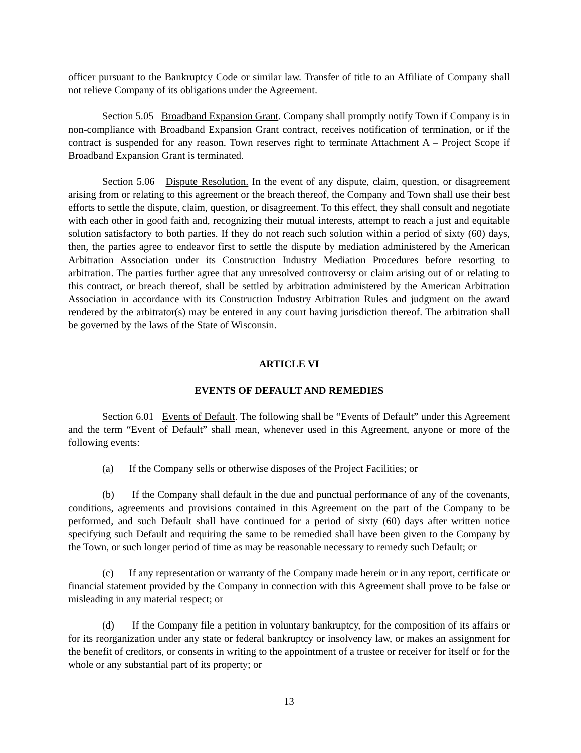officer pursuant to the Bankruptcy Code or similar law. Transfer of title to an Affiliate of Company shall not relieve Company of its obligations under the Agreement.
Section 5.05 Broadband Expansion Grant. Company shall promptly notify Town if Company is in non-compliance with Broadband Expansion Grant contract, receives notification of termination, or if the contract is suspended for any reason. Town reserves right to terminate Attachment A – Project Scope if Broadband Expansion Grant is terminated.
Section 5.06 Dispute Resolution. In the event of any dispute, claim, question, or disagreement arising from or relating to this agreement or the breach thereof, the Company and Town shall use their best efforts to settle the dispute, claim, question, or disagreement. To this effect, they shall consult and negotiate with each other in good faith and, recognizing their mutual interests, attempt to reach a just and equitable solution satisfactory to both parties. If they do not reach such solution within a period of sixty (60) days, then, the parties agree to endeavor first to settle the dispute by mediation administered by the American Arbitration Association under its Construction Industry Mediation Procedures before resorting to arbitration. The parties further agree that any unresolved controversy or claim arising out of or relating to this contract, or breach thereof, shall be settled by arbitration administered by the American Arbitration Association in accordance with its Construction Industry Arbitration Rules and judgment on the award rendered by the arbitrator(s) may be entered in any court having jurisdiction thereof. The arbitration shall be governed by the laws of the State of Wisconsin.
ARTICLE VI
EVENTS OF DEFAULT AND REMEDIES
Section 6.01 Events of Default. The following shall be “Events of Default” under this Agreement and the term “Event of Default” shall mean, whenever used in this Agreement, anyone or more of the following events:
(a) If the Company sells or otherwise disposes of the Project Facilities; or
(b) If the Company shall default in the due and punctual performance of any of the covenants, conditions, agreements and provisions contained in this Agreement on the part of the Company to be performed, and such Default shall have continued for a period of sixty (60) days after written notice specifying such Default and requiring the same to be remedied shall have been given to the Company by the Town, or such longer period of time as may be reasonable necessary to remedy such Default; or
(c) If any representation or warranty of the Company made herein or in any report, certificate or financial statement provided by the Company in connection with this Agreement shall prove to be false or misleading in any material respect; or
(d) If the Company file a petition in voluntary bankruptcy, for the composition of its affairs or for its reorganization under any state or federal bankruptcy or insolvency law, or makes an assignment for the benefit of creditors, or consents in writing to the appointment of a trustee or receiver for itself or for the whole or any substantial part of its property; or
13